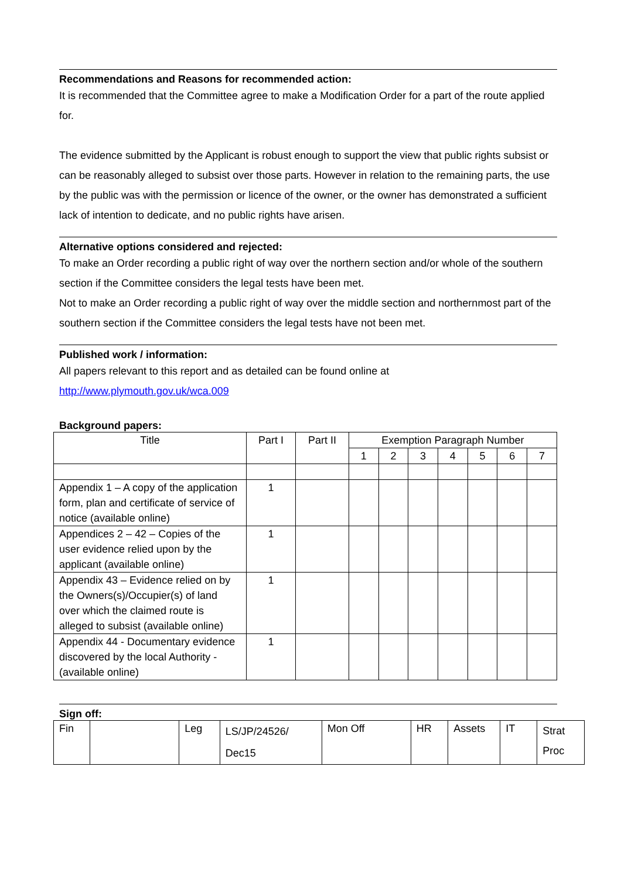Recommendations and Reasons for recommended action:
It is recommended that the Committee agree to make a Modification Order for a part of the route applied for.
The evidence submitted by the Applicant is robust enough to support the view that public rights subsist or can be reasonably alleged to subsist over those parts. However in relation to the remaining parts, the use by the public was with the permission or licence of the owner, or the owner has demonstrated a sufficient lack of intention to dedicate, and no public rights have arisen.
Alternative options considered and rejected:
To make an Order recording a public right of way over the northern section and/or whole of the southern section if the Committee considers the legal tests have been met.
Not to make an Order recording a public right of way over the middle section and northernmost part of the southern section if the Committee considers the legal tests have not been met.
Published work / information:
All papers relevant to this report and as detailed can be found online at
http://www.plymouth.gov.uk/wca.009
Background papers:
| Title | Part I | Part II | Exemption Paragraph Number | | | | | | |
| --- | --- | --- | --- | --- | --- | --- | --- | --- | --- |
| | | | 1 | 2 | 3 | 4 | 5 | 6 | 7 |
| Appendix 1 – A copy of the application form, plan and certificate of service of notice (available online) | 1 | | | | | | | | |
| Appendices 2 – 42 – Copies of the user evidence relied upon by the applicant (available online) | 1 | | | | | | | | |
| Appendix 43 – Evidence relied on by the Owners(s)/Occupier(s) of land over which the claimed route is alleged to subsist (available online) | 1 | | | | | | | | |
| Appendix 44 - Documentary evidence discovered by the local Authority - (available online) | 1 | | | | | | | | |
Sign off:
| Fin | | Leg | LS/JP/24526/ Dec15 | Mon Off | HR | Assets | IT | Strat Proc |